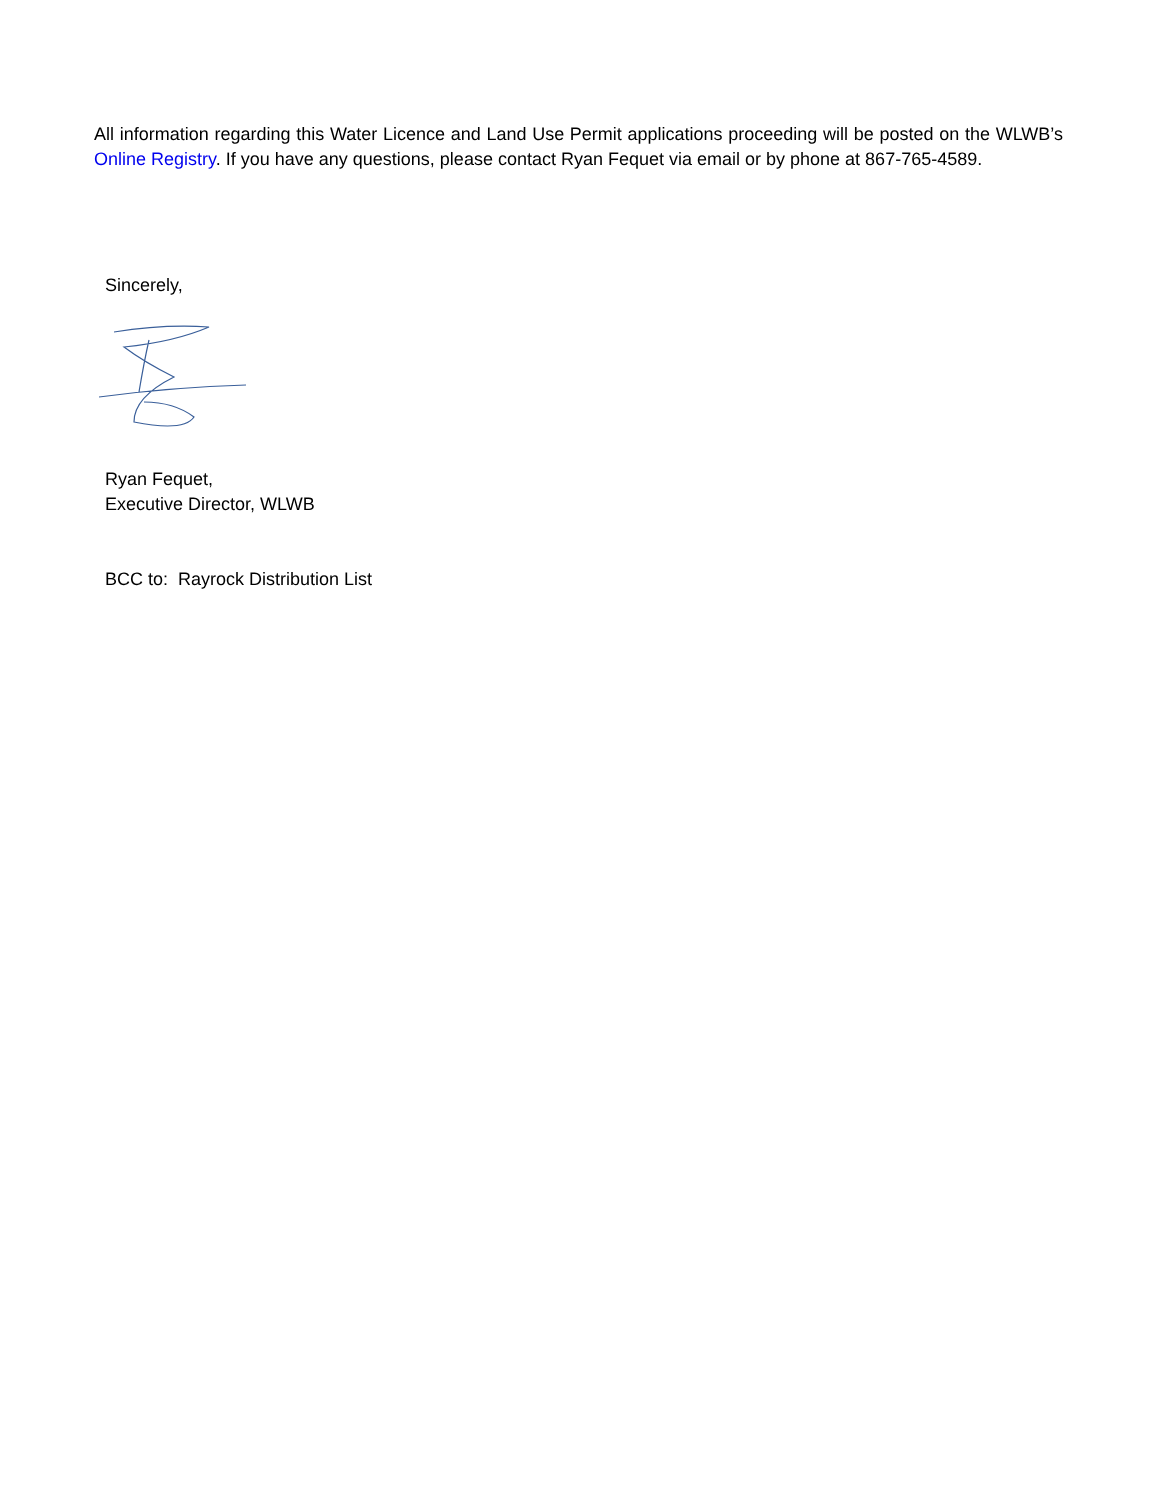All information regarding this Water Licence and Land Use Permit applications proceeding will be posted on the WLWB’s Online Registry. If you have any questions, please contact Ryan Fequet via email or by phone at 867-765-4589.
Sincerely,
Ryan Fequet,
Executive Director, WLWB
BCC to: Rayrock Distribution List